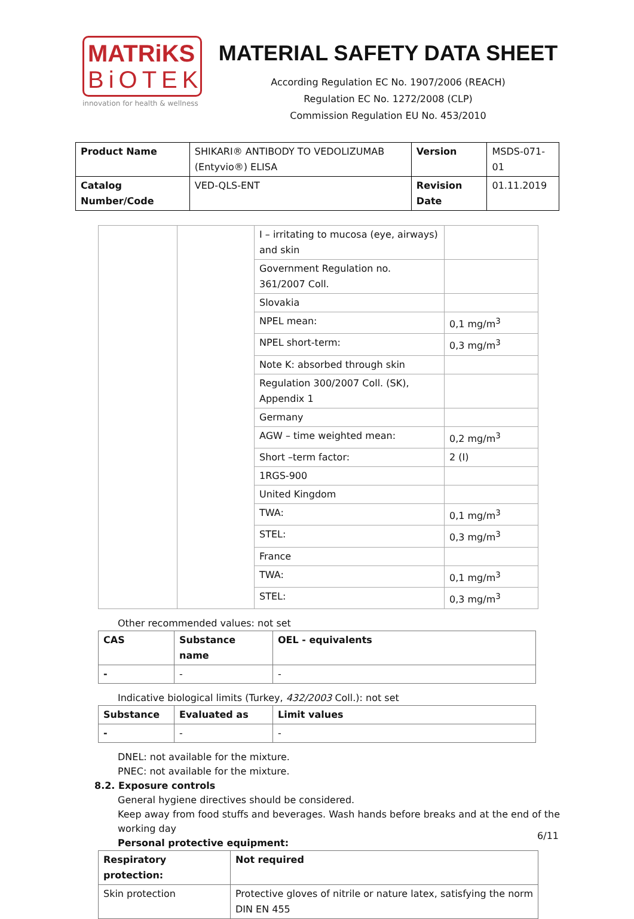MATRiKS
BiOTEK
innovation for health & wellness
MATERIAL SAFETY DATA SHEET
According Regulation EC No. 1907/2006 (REACH)
Regulation EC No. 1272/2008 (CLP)
Commission Regulation EU No. 453/2010
| Product Name | SHIKARI® ANTIBODY TO VEDOLIZUMAB (Entyvio®) ELISA | Version | MSDS-071-01 |
| Catalog Number/Code | VED-QLS-ENT | Revision Date | 01.11.2019 |
| | | I – irritating to mucosa (eye, airways) and skin | |
| | | Government Regulation no. 361/2007 Coll. | |
| | | Slovakia | |
| | | NPEL mean: | 0,1 mg/m<sup>3</sup> |
| | | NPEL short-term: | 0,3 mg/m<sup>3</sup> |
| | | Note K: absorbed through skin | |
| | | Regulation 300/2007 Coll. (SK), Appendix 1 | |
| | | Germany | |
| | | AGW – time weighted mean: | 0,2 mg/m<sup>3</sup> |
| | | Short –term factor: | 2 (I) |
| | | 1RGS-900 | |
| | | United Kingdom | |
| | | TWA: | 0,1 mg/m<sup>3</sup> |
| | | STEL: | 0,3 mg/m<sup>3</sup> |
| | | France | |
| | | TWA: | 0,1 mg/m<sup>3</sup> |
| | | STEL: | 0,3 mg/m<sup>3</sup> |
Other recommended values: not set
| CAS | Substance name | OEL - equivalents |
| --- | --- | --- |
| - | - | - |
Indicative biological limits (Turkey, 432/2003 Coll.): not set
| Substance | Evaluated as | Limit values |
| --- | --- | --- |
| - | - | - |
DNEL: not available for the mixture.
PNEC: not available for the mixture.
8.2. Exposure controls
General hygiene directives should be considered.
Keep away from food stuffs and beverages. Wash hands before breaks and at the end of the working day
Personal protective equipment:
| Respiratory protection: | Not required |
| --- | --- |
| Skin protection | Protective gloves of nitrile or nature latex, satisfying the norm DIN EN 455 |
6/11